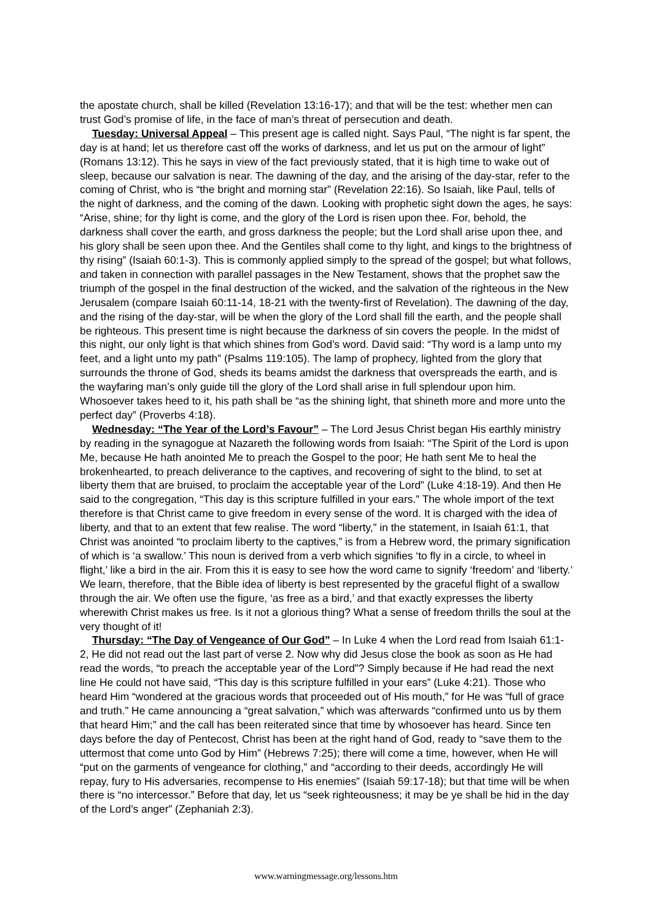the apostate church, shall be killed (Revelation 13:16-17); and that will be the test: whether men can trust God’s promise of life, in the face of man’s threat of persecution and death.
Tuesday: Universal Appeal – This present age is called night. Says Paul, “The night is far spent, the day is at hand; let us therefore cast off the works of darkness, and let us put on the armour of light” (Romans 13:12). This he says in view of the fact previously stated, that it is high time to wake out of sleep, because our salvation is near. The dawning of the day, and the arising of the day-star, refer to the coming of Christ, who is “the bright and morning star” (Revelation 22:16). So Isaiah, like Paul, tells of the night of darkness, and the coming of the dawn. Looking with prophetic sight down the ages, he says: “Arise, shine; for thy light is come, and the glory of the Lord is risen upon thee. For, behold, the darkness shall cover the earth, and gross darkness the people; but the Lord shall arise upon thee, and his glory shall be seen upon thee. And the Gentiles shall come to thy light, and kings to the brightness of thy rising” (Isaiah 60:1-3). This is commonly applied simply to the spread of the gospel; but what follows, and taken in connection with parallel passages in the New Testament, shows that the prophet saw the triumph of the gospel in the final destruction of the wicked, and the salvation of the righteous in the New Jerusalem (compare Isaiah 60:11-14, 18-21 with the twenty-first of Revelation). The dawning of the day, and the rising of the day-star, will be when the glory of the Lord shall fill the earth, and the people shall be righteous. This present time is night because the darkness of sin covers the people. In the midst of this night, our only light is that which shines from God’s word. David said: “Thy word is a lamp unto my feet, and a light unto my path” (Psalms 119:105). The lamp of prophecy, lighted from the glory that surrounds the throne of God, sheds its beams amidst the darkness that overspreads the earth, and is the wayfaring man’s only guide till the glory of the Lord shall arise in full splendour upon him. Whosoever takes heed to it, his path shall be “as the shining light, that shineth more and more unto the perfect day” (Proverbs 4:18).
Wednesday: “The Year of the Lord’s Favour” – The Lord Jesus Christ began His earthly ministry by reading in the synagogue at Nazareth the following words from Isaiah: “The Spirit of the Lord is upon Me, because He hath anointed Me to preach the Gospel to the poor; He hath sent Me to heal the brokenhearted, to preach deliverance to the captives, and recovering of sight to the blind, to set at liberty them that are bruised, to proclaim the acceptable year of the Lord” (Luke 4:18-19). And then He said to the congregation, “This day is this scripture fulfilled in your ears.” The whole import of the text therefore is that Christ came to give freedom in every sense of the word. It is charged with the idea of liberty, and that to an extent that few realise. The word “liberty,” in the statement, in Isaiah 61:1, that Christ was anointed “to proclaim liberty to the captives,” is from a Hebrew word, the primary signification of which is ‘a swallow.’ This noun is derived from a verb which signifies ‘to fly in a circle, to wheel in flight,’ like a bird in the air. From this it is easy to see how the word came to signify ‘freedom’ and ‘liberty.’ We learn, therefore, that the Bible idea of liberty is best represented by the graceful flight of a swallow through the air. We often use the figure, ‘as free as a bird,’ and that exactly expresses the liberty wherewith Christ makes us free. Is it not a glorious thing? What a sense of freedom thrills the soul at the very thought of it!
Thursday: “The Day of Vengeance of Our God” – In Luke 4 when the Lord read from Isaiah 61:1-2, He did not read out the last part of verse 2. Now why did Jesus close the book as soon as He had read the words, “to preach the acceptable year of the Lord”? Simply because if He had read the next line He could not have said, “This day is this scripture fulfilled in your ears” (Luke 4:21). Those who heard Him “wondered at the gracious words that proceeded out of His mouth,” for He was “full of grace and truth.” He came announcing a “great salvation,” which was afterwards “confirmed unto us by them that heard Him;” and the call has been reiterated since that time by whosoever has heard. Since ten days before the day of Pentecost, Christ has been at the right hand of God, ready to “save them to the uttermost that come unto God by Him” (Hebrews 7:25); there will come a time, however, when He will “put on the garments of vengeance for clothing,” and “according to their deeds, accordingly He will repay, fury to His adversaries, recompense to His enemies” (Isaiah 59:17-18); but that time will be when there is “no intercessor.” Before that day, let us “seek righteousness; it may be ye shall be hid in the day of the Lord's anger” (Zephaniah 2:3).
www.warningmessage.org/lessons.htm